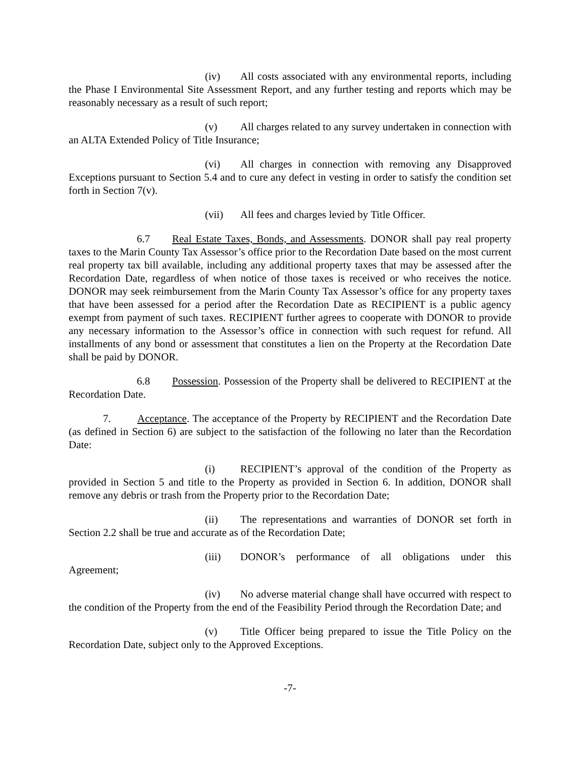(iv) All costs associated with any environmental reports, including the Phase I Environmental Site Assessment Report, and any further testing and reports which may be reasonably necessary as a result of such report;
(v) All charges related to any survey undertaken in connection with an ALTA Extended Policy of Title Insurance;
(vi) All charges in connection with removing any Disapproved Exceptions pursuant to Section 5.4 and to cure any defect in vesting in order to satisfy the condition set forth in Section 7(v).
(vii) All fees and charges levied by Title Officer.
6.7 Real Estate Taxes, Bonds, and Assessments. DONOR shall pay real property taxes to the Marin County Tax Assessor’s office prior to the Recordation Date based on the most current real property tax bill available, including any additional property taxes that may be assessed after the Recordation Date, regardless of when notice of those taxes is received or who receives the notice. DONOR may seek reimbursement from the Marin County Tax Assessor’s office for any property taxes that have been assessed for a period after the Recordation Date as RECIPIENT is a public agency exempt from payment of such taxes. RECIPIENT further agrees to cooperate with DONOR to provide any necessary information to the Assessor’s office in connection with such request for refund. All installments of any bond or assessment that constitutes a lien on the Property at the Recordation Date shall be paid by DONOR.
6.8 Possession. Possession of the Property shall be delivered to RECIPIENT at the Recordation Date.
7. Acceptance. The acceptance of the Property by RECIPIENT and the Recordation Date (as defined in Section 6) are subject to the satisfaction of the following no later than the Recordation Date:
(i) RECIPIENT’s approval of the condition of the Property as provided in Section 5 and title to the Property as provided in Section 6. In addition, DONOR shall remove any debris or trash from the Property prior to the Recordation Date;
(ii) The representations and warranties of DONOR set forth in Section 2.2 shall be true and accurate as of the Recordation Date;
(iii) DONOR’s performance of all obligations under this Agreement;
(iv) No adverse material change shall have occurred with respect to the condition of the Property from the end of the Feasibility Period through the Recordation Date; and
(v) Title Officer being prepared to issue the Title Policy on the Recordation Date, subject only to the Approved Exceptions.
-7-